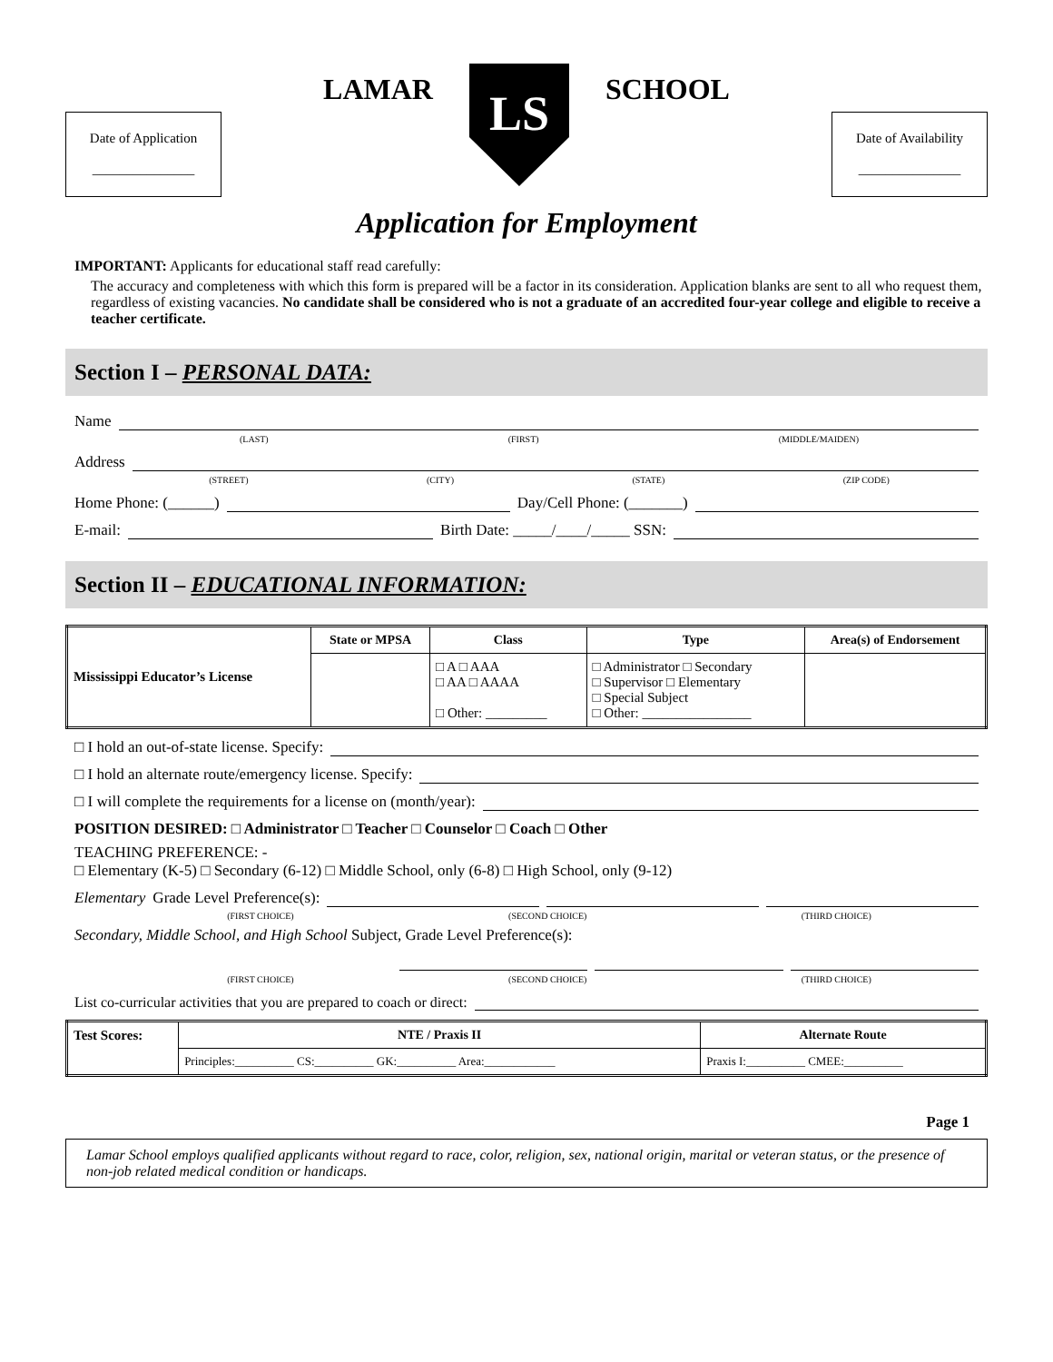Date of Application
_______________
LAMAR
LS
SCHOOL
Date of Availability
_______________
Application for Employment
IMPORTANT: Applicants for educational staff read carefully:
The accuracy and completeness with which this form is prepared will be a factor in its consideration. Application blanks are sent to all who request them, regardless of existing vacancies. No candidate shall be considered who is not a graduate of an accredited four-year college and eligible to receive a teacher certificate.
Section I – PERSONAL DATA:
Name
(LAST) (FIRST) (MIDDLE/MAIDEN)
Address
(STREET) (CITY) (STATE) (ZIP CODE)
Home Phone: (______) Day/Cell Phone: (_______)
E-mail: Birth Date: _____/____/_____ SSN:
Section II – EDUCATIONAL INFORMATION:
| Mississippi Educator’s License | State or MPSA | Class | Type | Area(s) of Endorsement |
| | | □ A □ AAA □ AA □ AAAA □ Other: _________ | □ Administrator □ Secondary □ Supervisor □ Elementary □ Special Subject □ Other: ________________ | |
□ I hold an out-of-state license. Specify:
□ I hold an alternate route/emergency license. Specify:
□ I will complete the requirements for a license on (month/year):
POSITION DESIRED: □ Administrator □ Teacher □ Counselor □ Coach □ Other
TEACHING PREFERENCE: -
□ Elementary (K-5) □ Secondary (6-12) □ Middle School, only (6-8) □ High School, only (9-12)
Elementary Grade Level Preference(s):
(FIRST CHOICE) (SECOND CHOICE) (THIRD CHOICE)
Secondary, Middle School, and High School Subject, Grade Level Preference(s):
(FIRST CHOICE) (SECOND CHOICE) (THIRD CHOICE)
List co-curricular activities that you are prepared to coach or direct:
| Test Scores: | NTE / Praxis II | Alternate Route |
| | Principles:__________ CS:__________ GK:__________ Area:____________ | Praxis I:__________ CMEE:__________ |
Page 1
Lamar School employs qualified applicants without regard to race, color, religion, sex, national origin, marital or veteran status, or the presence of non-job related medical condition or handicaps.